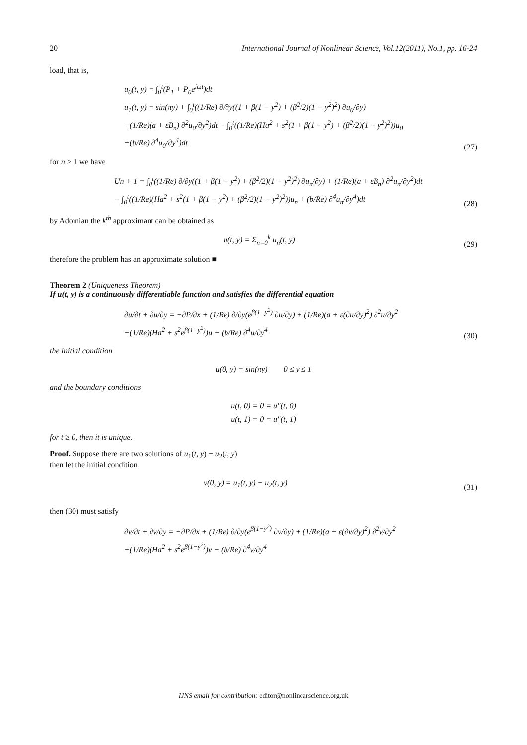20 International Journal of Nonlinear Science, Vol.12(2011), No.1, pp. 16-24
load, that is,
u<sub>0</sub>(t, y) = ∫<sub>0</sub><sup>t</sup>(P<sub>1</sub> + P<sub>0</sub>e<sup>iωt</sup>)dt
u<sub>1</sub>(t, y) = sin(πy) + ∫<sub>0</sub><sup>t</sup>((1/Re) ∂/∂y((1 + β(1 − y<sup>2</sup>) + (β<sup>2</sup>/2)(1 − y<sup>2</sup>)<sup>2</sup>) ∂u<sub>0</sub>/∂y)
+(1/Re)(a + εB<sub>n</sub>) ∂<sup>2</sup>u<sub>0</sub>/∂y<sup>2</sup>)dt − ∫<sub>0</sub><sup>t</sup>((1/Re)(Ha<sup>2</sup> + s<sup>2</sup>(1 + β(1 − y<sup>2</sup>) + (β<sup>2</sup>/2)(1 − y<sup>2</sup>)<sup>2</sup>))u<sub>0</sub>
+(b/Re) ∂<sup>4</sup>u<sub>0</sub>/∂y<sup>4</sup>)dt
(27)
for n > 1 we have
Un + 1 = ∫<sub>0</sub><sup>t</sup>((1/Re) ∂/∂y((1 + β(1 − y<sup>2</sup>) + (β<sup>2</sup>/2)(1 − y<sup>2</sup>)<sup>2</sup>) ∂u<sub>n</sub>/∂y) + (1/Re)(a + εB<sub>n</sub>) ∂<sup>2</sup>u<sub>n</sub>/∂y<sup>2</sup>)dt
− ∫<sub>0</sub><sup>t</sup>((1/Re)(Ha<sup>2</sup> + s<sup>2</sup>(1 + β(1 − y<sup>2</sup>) + (β<sup>2</sup>/2)(1 − y<sup>2</sup>)<sup>2</sup>))u<sub>n</sub> + (b/Re) ∂<sup>4</sup>u<sub>n</sub>/∂y<sup>4</sup>)dt
(28)
by Adomian the k<sup>th</sup> approximant can be obtained as
u(t, y) = Σ<sub>n=0</sub><sup>k</sup> u<sub>n</sub>(t, y)
(29)
therefore the problem has an approximate solution ■
Theorem 2 (Uniqueness Theorem)
If u(t, y) is a continuously differentiable function and satisfies the differential equation
∂u/∂t + ∂u/∂y = −∂P/∂x + (1/Re) ∂/∂y(e<sup>β(1−y<sup>2</sup>)</sup> ∂u/∂y) + (1/Re)(a + ε(∂u/∂y)<sup>2</sup>) ∂<sup>2</sup>u/∂y<sup>2</sup>
−(1/Re)(Ha<sup>2</sup> + s<sup>2</sup>e<sup>β(1−y<sup>2</sup>)</sup>)u − (b/Re) ∂<sup>4</sup>u/∂y<sup>4</sup>
(30)
the initial condition
u(0, y) = sin(πy) 0 ≤ y ≤ 1
and the boundary conditions
u(t, 0) = 0 = u″(t, 0)
u(t, 1) = 0 = u″(t, 1)
for t ≥ 0, then it is unique.
Proof. Suppose there are two solutions of u<sub>1</sub>(t, y) − u<sub>2</sub>(t, y)
then let the initial condition
ν(0, y) = u<sub>1</sub>(t, y) − u<sub>2</sub>(t, y)
(31)
then (30) must satisfy
∂ν/∂t + ∂ν/∂y = −∂P/∂x + (1/Re) ∂/∂y(e<sup>β(1−y<sup>2</sup>)</sup> ∂ν/∂y) + (1/Re)(a + ε(∂ν/∂y)<sup>2</sup>) ∂<sup>2</sup>ν/∂y<sup>2</sup>
−(1/Re)(Ha<sup>2</sup> + s<sup>2</sup>e<sup>β(1−y<sup>2</sup>)</sup>)ν − (b/Re) ∂<sup>4</sup>ν/∂y<sup>4</sup>
IJNS email for contribution: editor@nonlinearscience.org.uk